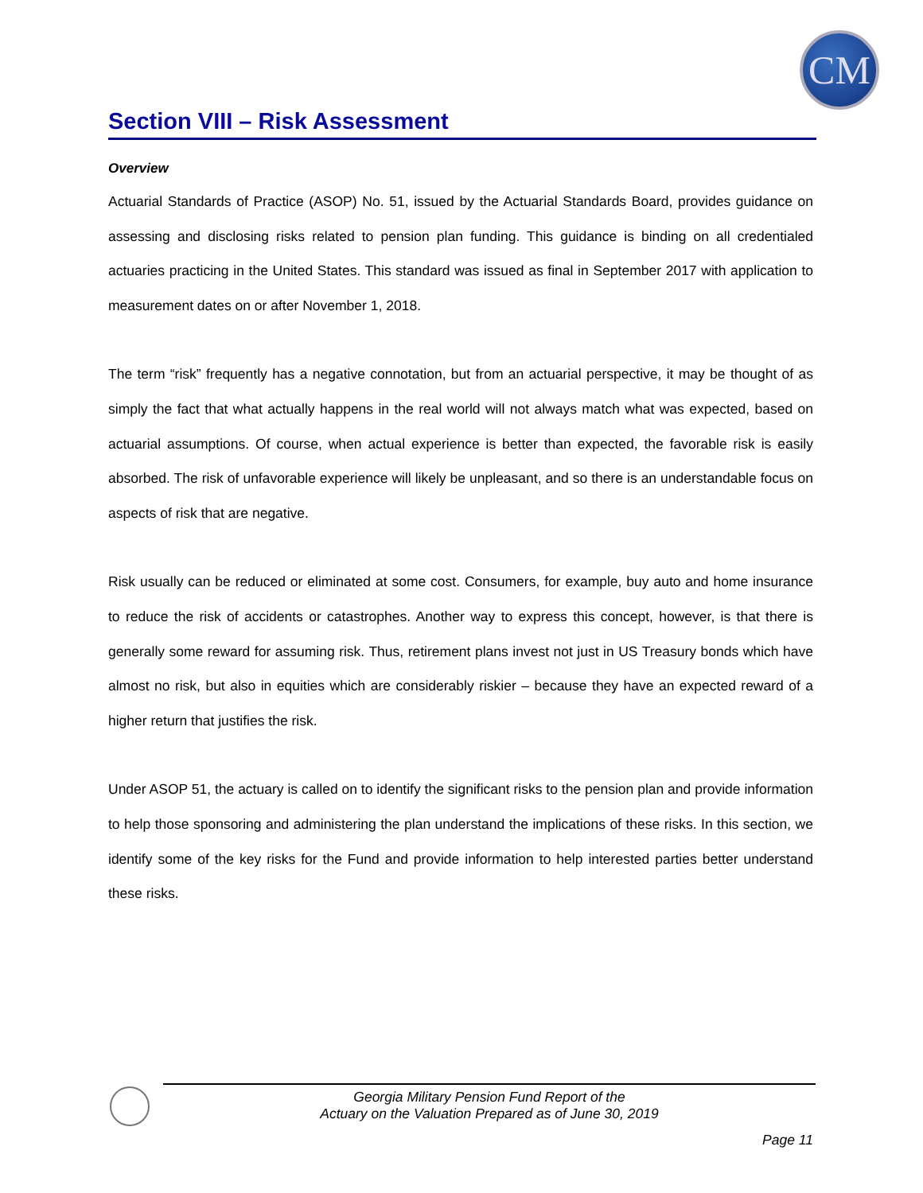CM
Section VIII – Risk Assessment
Overview
Actuarial Standards of Practice (ASOP) No. 51, issued by the Actuarial Standards Board, provides guidance on assessing and disclosing risks related to pension plan funding. This guidance is binding on all credentialed actuaries practicing in the United States. This standard was issued as final in September 2017 with application to measurement dates on or after November 1, 2018.
The term “risk” frequently has a negative connotation, but from an actuarial perspective, it may be thought of as simply the fact that what actually happens in the real world will not always match what was expected, based on actuarial assumptions. Of course, when actual experience is better than expected, the favorable risk is easily absorbed. The risk of unfavorable experience will likely be unpleasant, and so there is an understandable focus on aspects of risk that are negative.
Risk usually can be reduced or eliminated at some cost. Consumers, for example, buy auto and home insurance to reduce the risk of accidents or catastrophes. Another way to express this concept, however, is that there is generally some reward for assuming risk. Thus, retirement plans invest not just in US Treasury bonds which have almost no risk, but also in equities which are considerably riskier – because they have an expected reward of a higher return that justifies the risk.
Under ASOP 51, the actuary is called on to identify the significant risks to the pension plan and provide information to help those sponsoring and administering the plan understand the implications of these risks. In this section, we identify some of the key risks for the Fund and provide information to help interested parties better understand these risks.
Georgia Military Pension Fund Report of the
Actuary on the Valuation Prepared as of June 30, 2019
Page 11